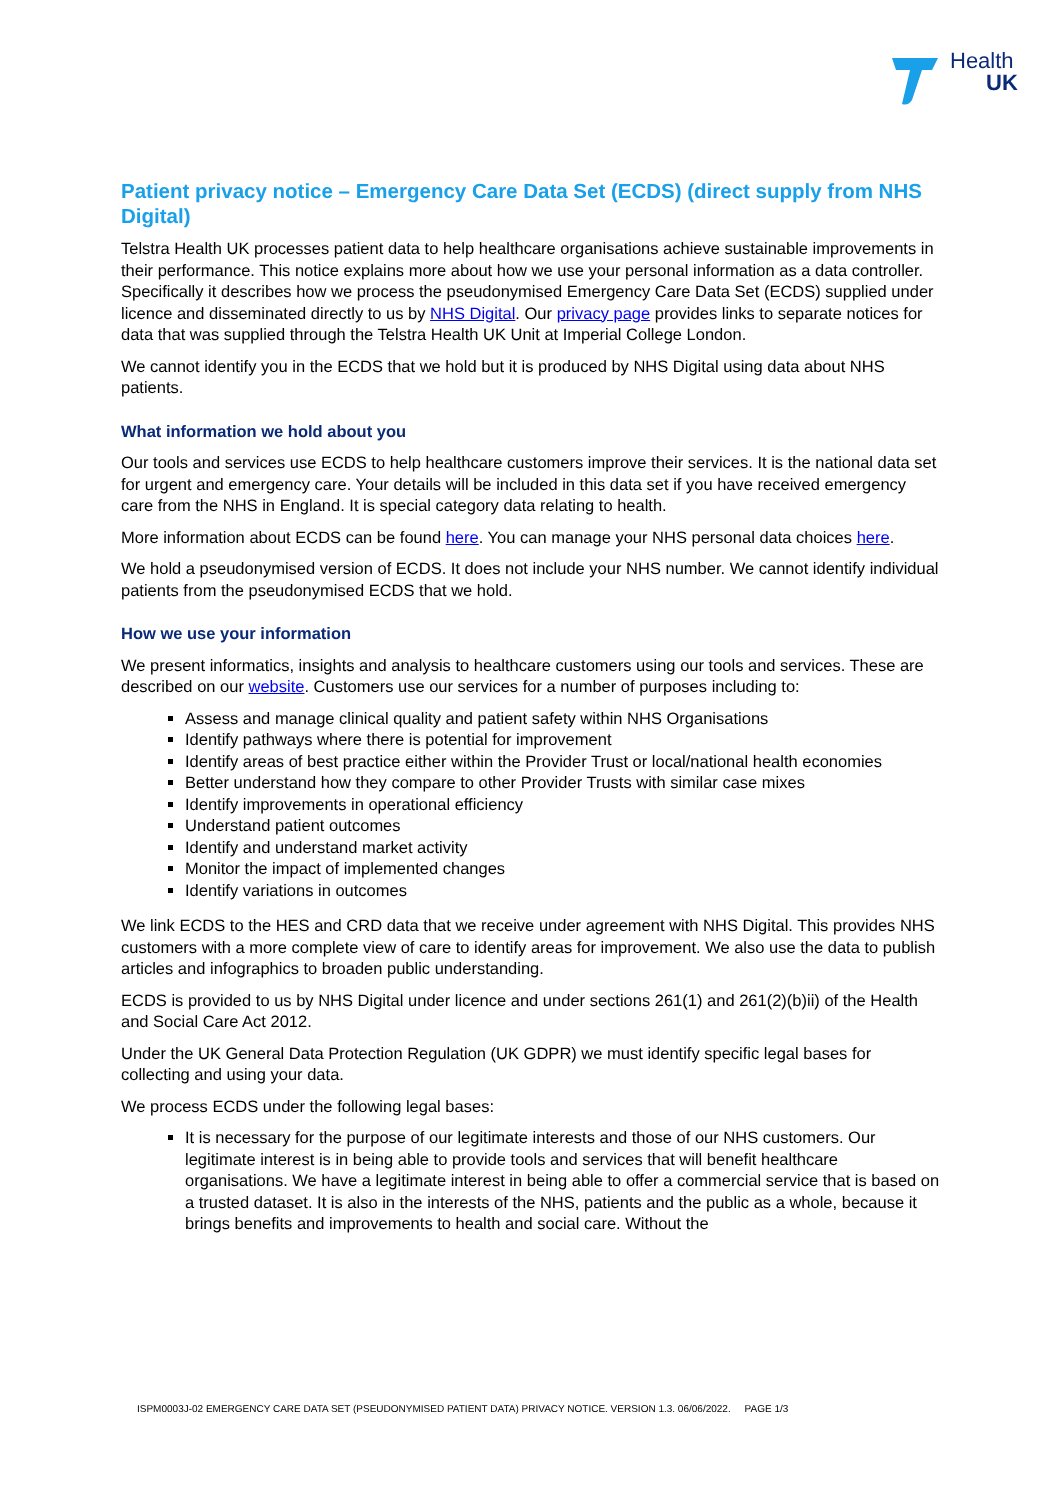Health
UK
Patient privacy notice – Emergency Care Data Set (ECDS) (direct supply from NHS Digital)
Telstra Health UK processes patient data to help healthcare organisations achieve sustainable improvements in their performance. This notice explains more about how we use your personal information as a data controller. Specifically it describes how we process the pseudonymised Emergency Care Data Set (ECDS) supplied under licence and disseminated directly to us by NHS Digital. Our privacy page provides links to separate notices for data that was supplied through the Telstra Health UK Unit at Imperial College London.
We cannot identify you in the ECDS that we hold but it is produced by NHS Digital using data about NHS patients.
What information we hold about you
Our tools and services use ECDS to help healthcare customers improve their services. It is the national data set for urgent and emergency care. Your details will be included in this data set if you have received emergency care from the NHS in England. It is special category data relating to health.
More information about ECDS can be found here. You can manage your NHS personal data choices here.
We hold a pseudonymised version of ECDS. It does not include your NHS number. We cannot identify individual patients from the pseudonymised ECDS that we hold.
How we use your information
We present informatics, insights and analysis to healthcare customers using our tools and services. These are described on our website. Customers use our services for a number of purposes including to:
Assess and manage clinical quality and patient safety within NHS Organisations
Identify pathways where there is potential for improvement
Identify areas of best practice either within the Provider Trust or local/national health economies
Better understand how they compare to other Provider Trusts with similar case mixes
Identify improvements in operational efficiency
Understand patient outcomes
Identify and understand market activity
Monitor the impact of implemented changes
Identify variations in outcomes
We link ECDS to the HES and CRD data that we receive under agreement with NHS Digital. This provides NHS customers with a more complete view of care to identify areas for improvement. We also use the data to publish articles and infographics to broaden public understanding.
ECDS is provided to us by NHS Digital under licence and under sections 261(1) and 261(2)(b)ii) of the Health and Social Care Act 2012.
Under the UK General Data Protection Regulation (UK GDPR) we must identify specific legal bases for collecting and using your data.
We process ECDS under the following legal bases:
It is necessary for the purpose of our legitimate interests and those of our NHS customers. Our legitimate interest is in being able to provide tools and services that will benefit healthcare organisations. We have a legitimate interest in being able to offer a commercial service that is based on a trusted dataset. It is also in the interests of the NHS, patients and the public as a whole, because it brings benefits and improvements to health and social care. Without the
ISPM0003J-02 EMERGENCY CARE DATA SET (PSEUDONYMISED PATIENT DATA) PRIVACY NOTICE. VERSION 1.3. 06/06/2022. PAGE 1/3